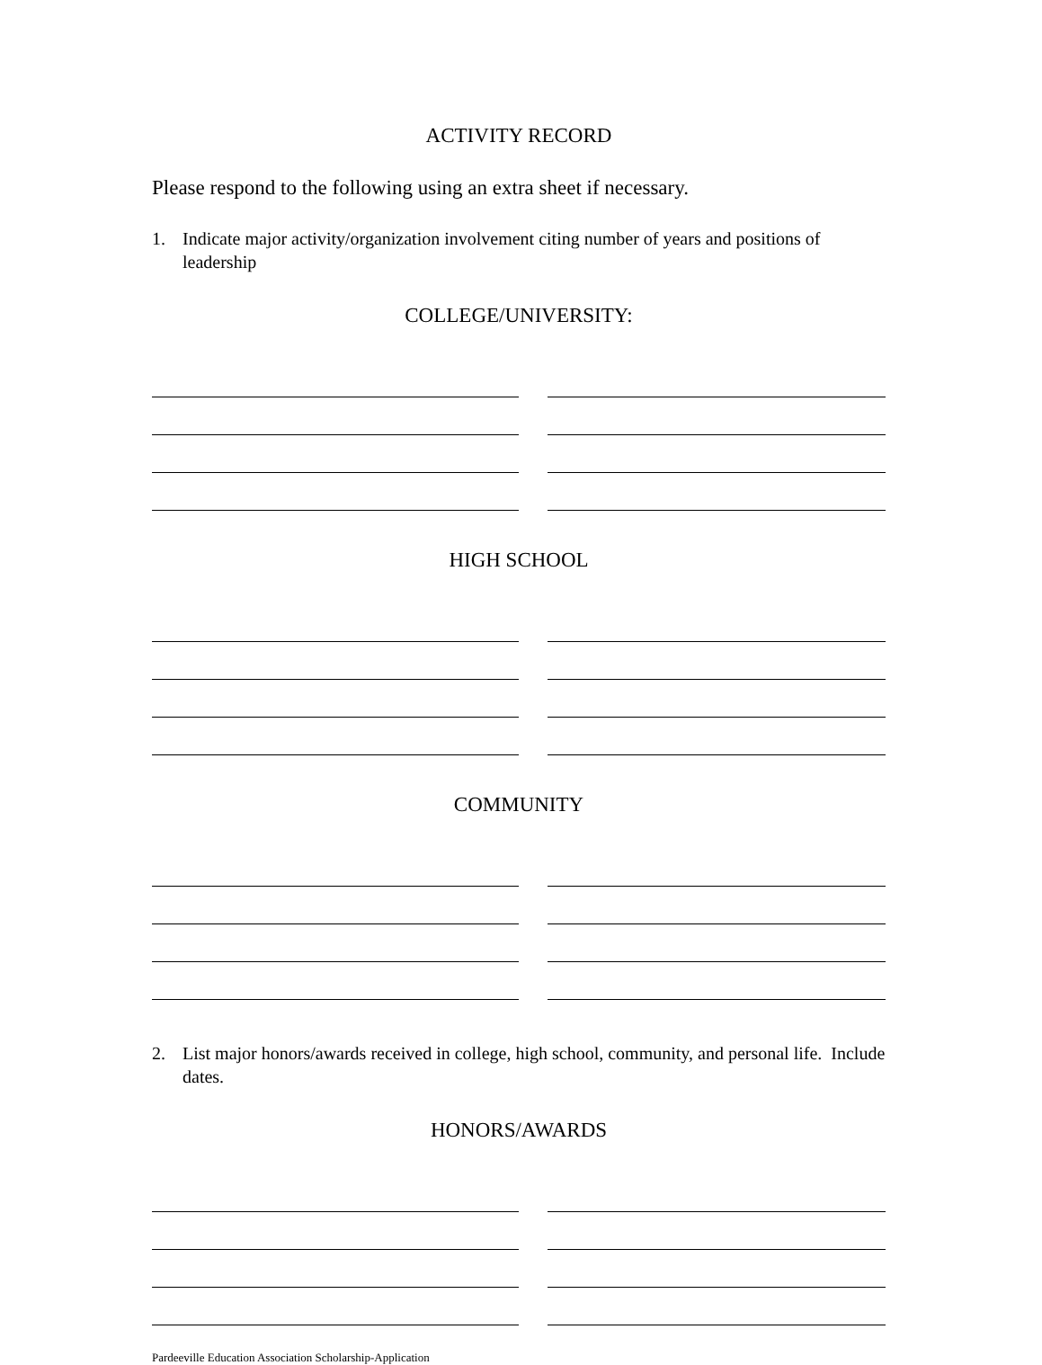ACTIVITY RECORD
Please respond to the following using an extra sheet if necessary.
1. Indicate major activity/organization involvement citing number of years and positions of leadership
COLLEGE/UNIVERSITY:
HIGH SCHOOL
COMMUNITY
2. List major honors/awards received in college, high school, community, and personal life. Include dates.
HONORS/AWARDS
Pardeeville Education Association Scholarship-Application